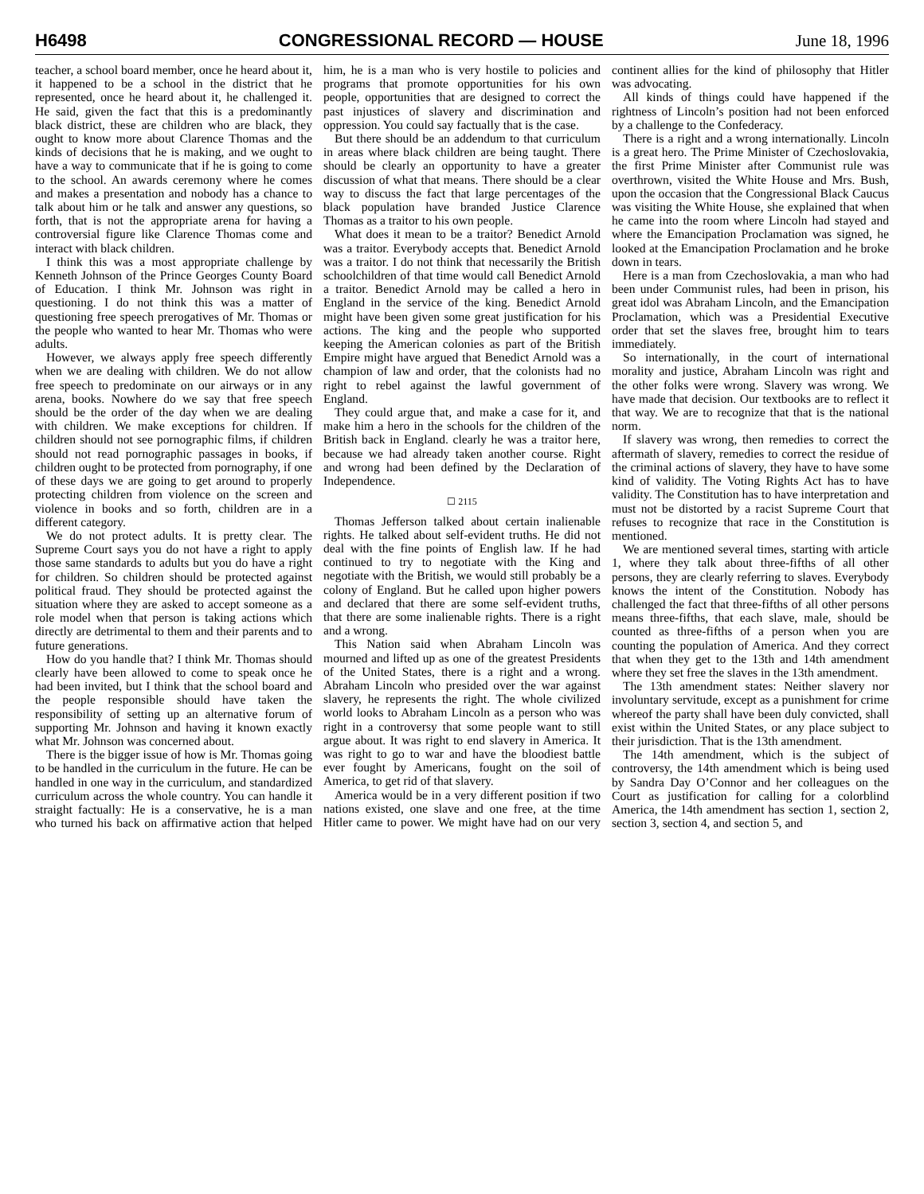H6498 CONGRESSIONAL RECORD — HOUSE June 18, 1996
teacher, a school board member, once he heard about it, it happened to be a school in the district that he represented, once he heard about it, he challenged it. He said, given the fact that this is a predominantly black district, these are children who are black, they ought to know more about Clarence Thomas and the kinds of decisions that he is making, and we ought to have a way to communicate that if he is going to come to the school. An awards ceremony where he comes and makes a presentation and nobody has a chance to talk about him or he talk and answer any questions, so forth, that is not the appropriate arena for having a controversial figure like Clarence Thomas come and interact with black children.
I think this was a most appropriate challenge by Kenneth Johnson of the Prince Georges County Board of Education. I think Mr. Johnson was right in questioning. I do not think this was a matter of questioning free speech prerogatives of Mr. Thomas or the people who wanted to hear Mr. Thomas who were adults.
However, we always apply free speech differently when we are dealing with children. We do not allow free speech to predominate on our airways or in any arena, books. Nowhere do we say that free speech should be the order of the day when we are dealing with children. We make exceptions for children. If children should not see pornographic films, if children should not read pornographic passages in books, if children ought to be protected from pornography, if one of these days we are going to get around to properly protecting children from violence on the screen and violence in books and so forth, children are in a different category.
We do not protect adults. It is pretty clear. The Supreme Court says you do not have a right to apply those same standards to adults but you do have a right for children. So children should be protected against political fraud. They should be protected against the situation where they are asked to accept someone as a role model when that person is taking actions which directly are detrimental to them and their parents and to future generations.
How do you handle that? I think Mr. Thomas should clearly have been allowed to come to speak once he had been invited, but I think that the school board and the people responsible should have taken the responsibility of setting up an alternative forum of supporting Mr. Johnson and having it known exactly what Mr. Johnson was concerned about.
There is the bigger issue of how is Mr. Thomas going to be handled in the curriculum in the future. He can be handled in one way in the curriculum, and standardized curriculum across the whole country. You can handle it straight factually: He is a conservative, he is a man who turned his back on affirmative action that helped him, he is a man who is very hostile to policies and programs that promote opportunities for his own people, opportunities that are designed to correct the past injustices of slavery and discrimination and oppression. You could say factually that is the case.
But there should be an addendum to that curriculum in areas where black children are being taught. There should be clearly an opportunity to have a greater discussion of what that means. There should be a clear way to discuss the fact that large percentages of the black population have branded Justice Clarence Thomas as a traitor to his own people.
What does it mean to be a traitor? Benedict Arnold was a traitor. Everybody accepts that. Benedict Arnold was a traitor. I do not think that necessarily the British schoolchildren of that time would call Benedict Arnold a traitor. Benedict Arnold may be called a hero in England in the service of the king. Benedict Arnold might have been given some great justification for his actions. The king and the people who supported keeping the American colonies as part of the British Empire might have argued that Benedict Arnold was a champion of law and order, that the colonists had no right to rebel against the lawful government of England.
They could argue that, and make a case for it, and make him a hero in the schools for the children of the British back in England. clearly he was a traitor here, because we had already taken another course. Right and wrong had been defined by the Declaration of Independence.
☐ 2115
Thomas Jefferson talked about certain inalienable rights. He talked about self-evident truths. He did not deal with the fine points of English law. If he had continued to try to negotiate with the King and negotiate with the British, we would still probably be a colony of England. But he called upon higher powers and declared that there are some self-evident truths, that there are some inalienable rights. There is a right and a wrong.
This Nation said when Abraham Lincoln was mourned and lifted up as one of the greatest Presidents of the United States, there is a right and a wrong. Abraham Lincoln who presided over the war against slavery, he represents the right. The whole civilized world looks to Abraham Lincoln as a person who was right in a controversy that some people want to still argue about. It was right to end slavery in America. It was right to go to war and have the bloodiest battle ever fought by Americans, fought on the soil of America, to get rid of that slavery.
America would be in a very different position if two nations existed, one slave and one free, at the time Hitler came to power. We might have had on our very continent allies for the kind of philosophy that Hitler was advocating.
All kinds of things could have happened if the rightness of Lincoln’s position had not been enforced by a challenge to the Confederacy.
There is a right and a wrong internationally. Lincoln is a great hero. The Prime Minister of Czechoslovakia, the first Prime Minister after Communist rule was overthrown, visited the White House and Mrs. Bush, upon the occasion that the Congressional Black Caucus was visiting the White House, she explained that when he came into the room where Lincoln had stayed and where the Emancipation Proclamation was signed, he looked at the Emancipation Proclamation and he broke down in tears.
Here is a man from Czechoslovakia, a man who had been under Communist rules, had been in prison, his great idol was Abraham Lincoln, and the Emancipation Proclamation, which was a Presidential Executive order that set the slaves free, brought him to tears immediately.
So internationally, in the court of international morality and justice, Abraham Lincoln was right and the other folks were wrong. Slavery was wrong. We have made that decision. Our textbooks are to reflect it that way. We are to recognize that that is the national norm.
If slavery was wrong, then remedies to correct the aftermath of slavery, remedies to correct the residue of the criminal actions of slavery, they have to have some kind of validity. The Voting Rights Act has to have validity. The Constitution has to have interpretation and must not be distorted by a racist Supreme Court that refuses to recognize that race in the Constitution is mentioned.
We are mentioned several times, starting with article 1, where they talk about three-fifths of all other persons, they are clearly referring to slaves. Everybody knows the intent of the Constitution. Nobody has challenged the fact that three-fifths of all other persons means three-fifths, that each slave, male, should be counted as three-fifths of a person when you are counting the population of America. And they correct that when they get to the 13th and 14th amendment where they set free the slaves in the 13th amendment.
The 13th amendment states: Neither slavery nor involuntary servitude, except as a punishment for crime whereof the party shall have been duly convicted, shall exist within the United States, or any place subject to their jurisdiction. That is the 13th amendment.
The 14th amendment, which is the subject of controversy, the 14th amendment which is being used by Sandra Day O’Connor and her colleagues on the Court as justification for calling for a colorblind America, the 14th amendment has section 1, section 2, section 3, section 4, and section 5, and